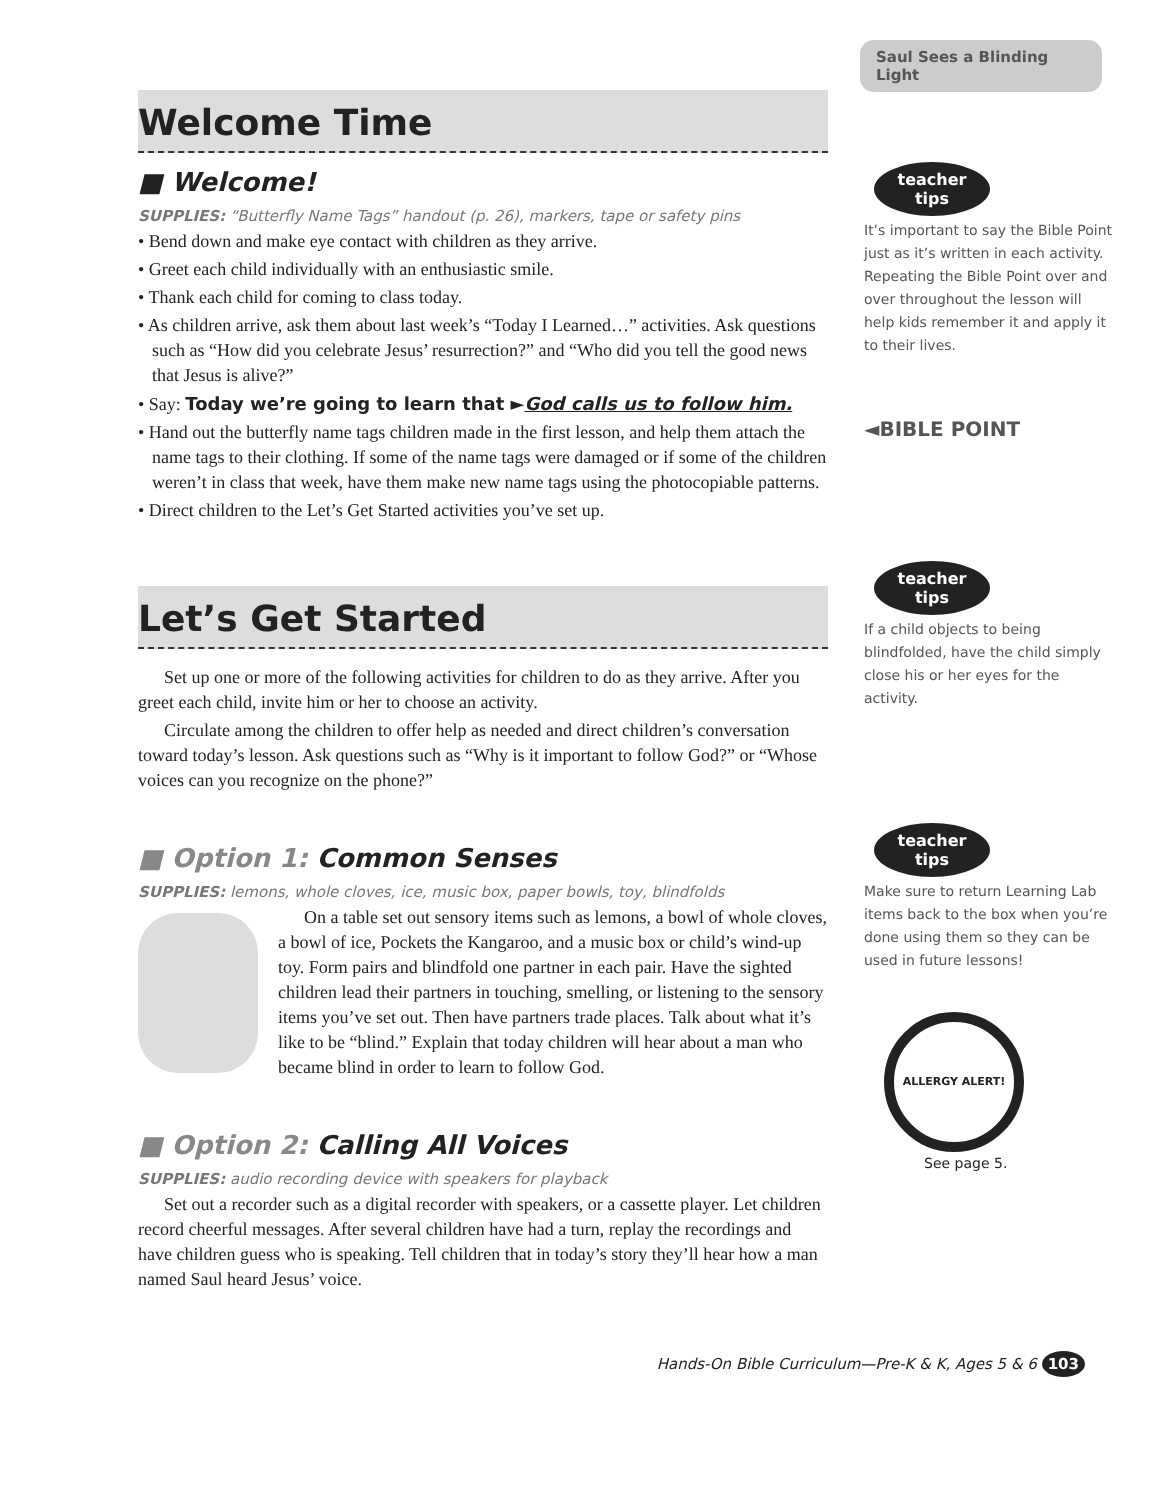Welcome Time
■ Welcome!
SUPPLIES: “Butterfly Name Tags” handout (p. 26), markers, tape or safety pins
• Bend down and make eye contact with children as they arrive.
• Greet each child individually with an enthusiastic smile.
• Thank each child for coming to class today.
• As children arrive, ask them about last week’s “Today I Learned…” activities. Ask questions such as “How did you celebrate Jesus’ resurrection?” and “Who did you tell the good news that Jesus is alive?”
• Say: Today we’re going to learn that ►God calls us to follow him.
• Hand out the butterfly name tags children made in the first lesson, and help them attach the name tags to their clothing. If some of the name tags were damaged or if some of the children weren’t in class that week, have them make new name tags using the photocopiable patterns.
• Direct children to the Let’s Get Started activities you’ve set up.
Let’s Get Started
Set up one or more of the following activities for children to do as they arrive. After you greet each child, invite him or her to choose an activity.
Circulate among the children to offer help as needed and direct children’s conversation toward today’s lesson. Ask questions such as “Why is it important to follow God?” or “Whose voices can you recognize on the phone?”
■ Option 1: Common Senses
SUPPLIES: lemons, whole cloves, ice, music box, paper bowls, toy, blindfolds
On a table set out sensory items such as lemons, a bowl of whole cloves, a bowl of ice, Pockets the Kangaroo, and a music box or child’s wind-up toy. Form pairs and blindfold one partner in each pair. Have the sighted children lead their partners in touching, smelling, or listening to the sensory items you’ve set out. Then have partners trade places. Talk about what it’s like to be “blind.” Explain that today children will hear about a man who became blind in order to learn to follow God.
■ Option 2: Calling All Voices
SUPPLIES: audio recording device with speakers for playback
Set out a recorder such as a digital recorder with speakers, or a cassette player. Let children record cheerful messages. After several children have had a turn, replay the recordings and have children guess who is speaking. Tell children that in today’s story they’ll hear how a man named Saul heard Jesus’ voice.
Saul Sees a Blinding Light
teacher tips
It’s important to say the Bible Point just as it’s written in each activity. Repeating the Bible Point over and over throughout the lesson will help kids remember it and apply it to their lives.
◄BIBLE POINT
teacher tips
If a child objects to being blindfolded, have the child simply close his or her eyes for the activity.
teacher tips
Make sure to return Learning Lab items back to the box when you’re done using them so they can be used in future lessons!
ALLERGY ALERT!
See page 5.
Hands-On Bible Curriculum—Pre-K & K, Ages 5 & 6 103